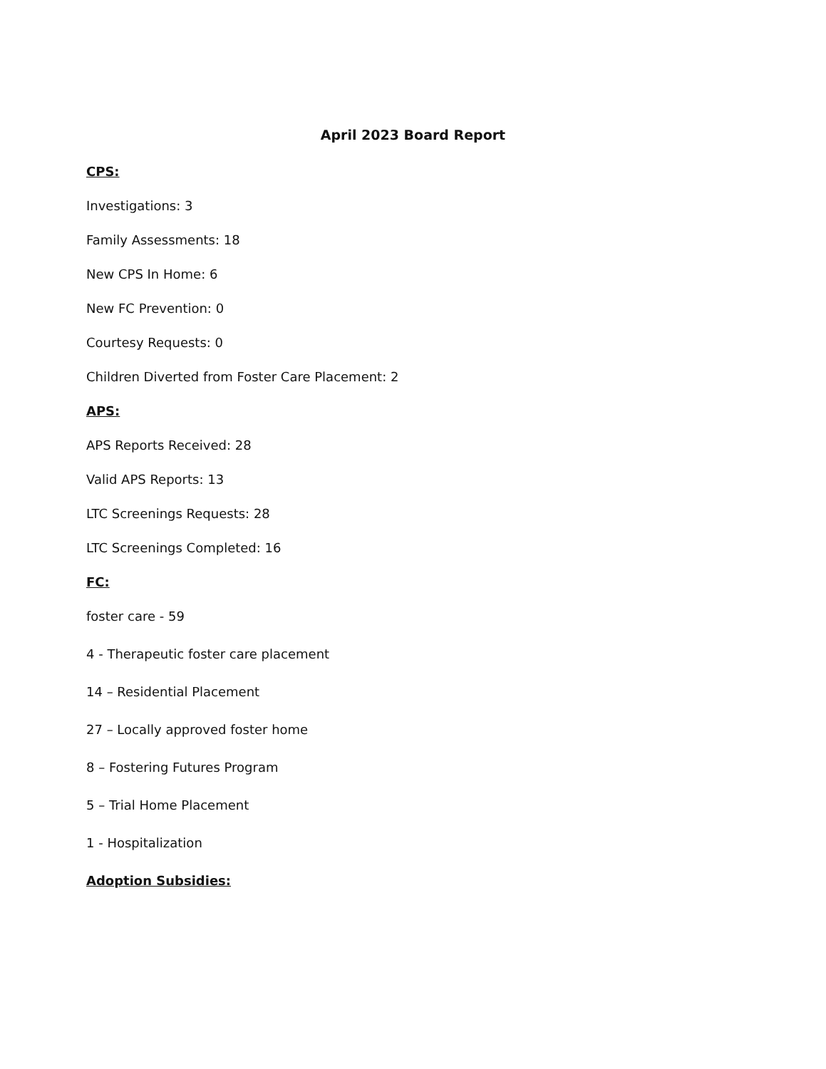April 2023 Board Report
CPS:
Investigations: 3
Family Assessments: 18
New CPS In Home: 6
New FC Prevention: 0
Courtesy Requests: 0
Children Diverted from Foster Care Placement: 2
APS:
APS Reports Received: 28
Valid APS Reports: 13
LTC Screenings Requests: 28
LTC Screenings Completed: 16
FC:
foster care - 59
4 - Therapeutic foster care placement
14 – Residential Placement
27 – Locally approved foster home
8 – Fostering Futures Program
5 – Trial Home Placement
1 - Hospitalization
Adoption Subsidies: